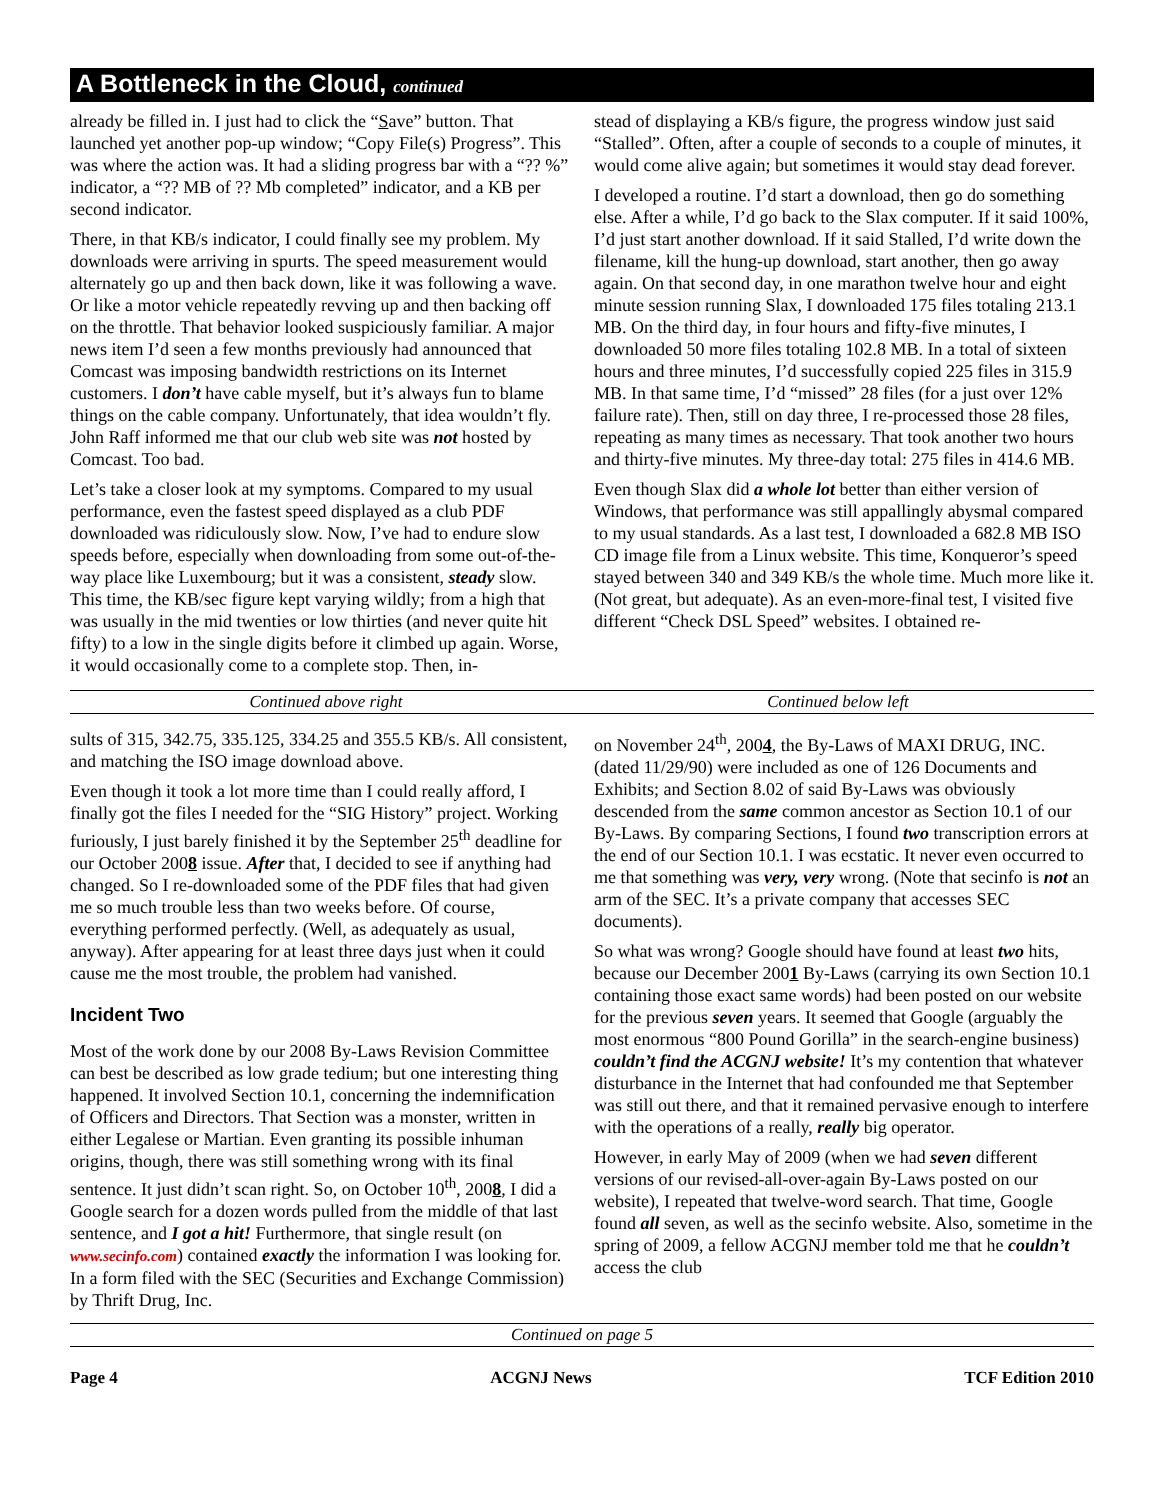A Bottleneck in the Cloud, continued
already be filled in. I just had to click the “Save” button. That launched yet another pop-up window; “Copy File(s) Progress”. This was where the action was. It had a sliding progress bar with a “?? %” indicator, a “?? MB of ?? Mb completed” indicator, and a KB per second indicator.
There, in that KB/s indicator, I could finally see my problem. My downloads were arriving in spurts. The speed measurement would alternately go up and then back down, like it was following a wave. Or like a motor vehicle repeatedly revving up and then backing off on the throttle. That behavior looked suspiciously familiar. A major news item I’d seen a few months previously had announced that Comcast was imposing bandwidth restrictions on its Internet customers. I don’t have cable myself, but it’s always fun to blame things on the cable company. Unfortunately, that idea wouldn’t fly. John Raff informed me that our club web site was not hosted by Comcast. Too bad.
Let’s take a closer look at my symptoms. Compared to my usual performance, even the fastest speed displayed as a club PDF downloaded was ridiculously slow. Now, I’ve had to endure slow speeds before, especially when downloading from some out-of-the-way place like Luxembourg; but it was a consistent, steady slow. This time, the KB/sec figure kept varying wildly; from a high that was usually in the mid twenties or low thirties (and never quite hit fifty) to a low in the single digits before it climbed up again. Worse, it would occasionally come to a complete stop. Then, in-
stead of displaying a KB/s figure, the progress window just said “Stalled”. Often, after a couple of seconds to a couple of minutes, it would come alive again; but sometimes it would stay dead forever.
I developed a routine. I’d start a download, then go do something else. After a while, I’d go back to the Slax computer. If it said 100%, I’d just start another download. If it said Stalled, I’d write down the filename, kill the hung-up download, start another, then go away again. On that second day, in one marathon twelve hour and eight minute session running Slax, I downloaded 175 files totaling 213.1 MB. On the third day, in four hours and fifty-five minutes, I downloaded 50 more files totaling 102.8 MB. In a total of sixteen hours and three minutes, I’d successfully copied 225 files in 315.9 MB. In that same time, I’d “missed” 28 files (for a just over 12% failure rate). Then, still on day three, I re-processed those 28 files, repeating as many times as necessary. That took another two hours and thirty-five minutes. My three-day total: 275 files in 414.6 MB.
Even though Slax did a whole lot better than either version of Windows, that performance was still appallingly abysmal compared to my usual standards. As a last test, I downloaded a 682.8 MB ISO CD image file from a Linux website. This time, Konqueror’s speed stayed between 340 and 349 KB/s the whole time. Much more like it. (Not great, but adequate). As an even-more-final test, I visited five different “Check DSL Speed” websites. I obtained re-
Continued above right Continued below left
sults of 315, 342.75, 335.125, 334.25 and 355.5 KB/s. All consistent, and matching the ISO image download above.
Even though it took a lot more time than I could really afford, I finally got the files I needed for the “SIG History” project. Working furiously, I just barely finished it by the September 25<sup>th</sup> deadline for our October 2008 issue. After that, I decided to see if anything had changed. So I re-downloaded some of the PDF files that had given me so much trouble less than two weeks before. Of course, everything performed perfectly. (Well, as adequately as usual, anyway). After appearing for at least three days just when it could cause me the most trouble, the problem had vanished.
Incident Two
Most of the work done by our 2008 By-Laws Revision Committee can best be described as low grade tedium; but one interesting thing happened. It involved Section 10.1, concerning the indemnification of Officers and Directors. That Section was a monster, written in either Legalese or Martian. Even granting its possible inhuman origins, though, there was still something wrong with its final sentence. It just didn’t scan right. So, on October 10<sup>th</sup>, 2008, I did a Google search for a dozen words pulled from the middle of that last sentence, and I got a hit! Furthermore, that single result (on www.secinfo.com) contained exactly the information I was looking for. In a form filed with the SEC (Securities and Exchange Commission) by Thrift Drug, Inc.
on November 24<sup>th</sup>, 2004, the By-Laws of MAXI DRUG, INC. (dated 11/29/90) were included as one of 126 Documents and Exhibits; and Section 8.02 of said By-Laws was obviously descended from the same common ancestor as Section 10.1 of our By-Laws. By comparing Sections, I found two transcription errors at the end of our Section 10.1. I was ecstatic. It never even occurred to me that something was very, very wrong. (Note that secinfo is not an arm of the SEC. It’s a private company that accesses SEC documents).
So what was wrong? Google should have found at least two hits, because our December 2001 By-Laws (carrying its own Section 10.1 containing those exact same words) had been posted on our website for the previous seven years. It seemed that Google (arguably the most enormous “800 Pound Gorilla” in the search-engine business) couldn’t find the ACGNJ website! It’s my contention that whatever disturbance in the Internet that had confounded me that September was still out there, and that it remained pervasive enough to interfere with the operations of a really, really big operator.
However, in early May of 2009 (when we had seven different versions of our revised-all-over-again By-Laws posted on our website), I repeated that twelve-word search. That time, Google found all seven, as well as the secinfo website. Also, sometime in the spring of 2009, a fellow ACGNJ member told me that he couldn’t access the club
Continued on page 5
Page 4 ACGNJ News TCF Edition 2010